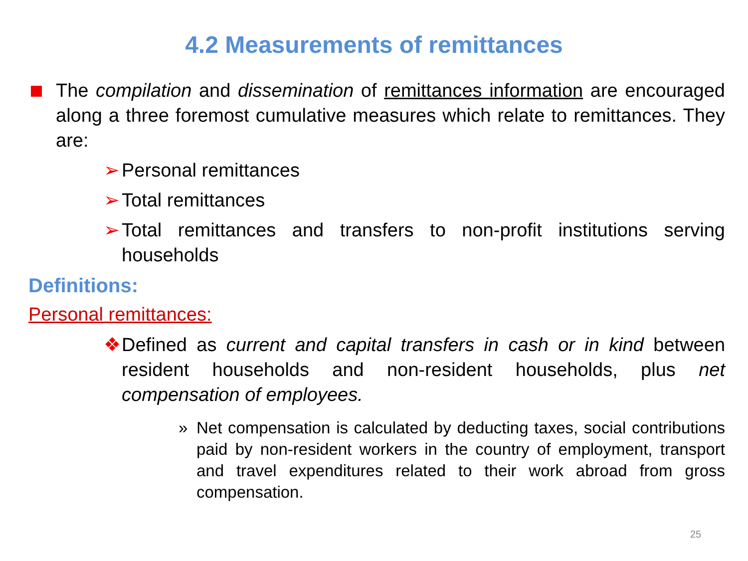4.2 Measurements of remittances
The compilation and dissemination of remittances information are encouraged along a three foremost cumulative measures which relate to remittances. They are:
➢ Personal remittances
➢ Total remittances
➢ Total remittances and transfers to non-profit institutions serving households
Definitions:
Personal remittances:
❖ Defined as current and capital transfers in cash or in kind between resident households and non-resident households, plus net compensation of employees.
» Net compensation is calculated by deducting taxes, social contributions paid by non-resident workers in the country of employment, transport and travel expenditures related to their work abroad from gross compensation.
25